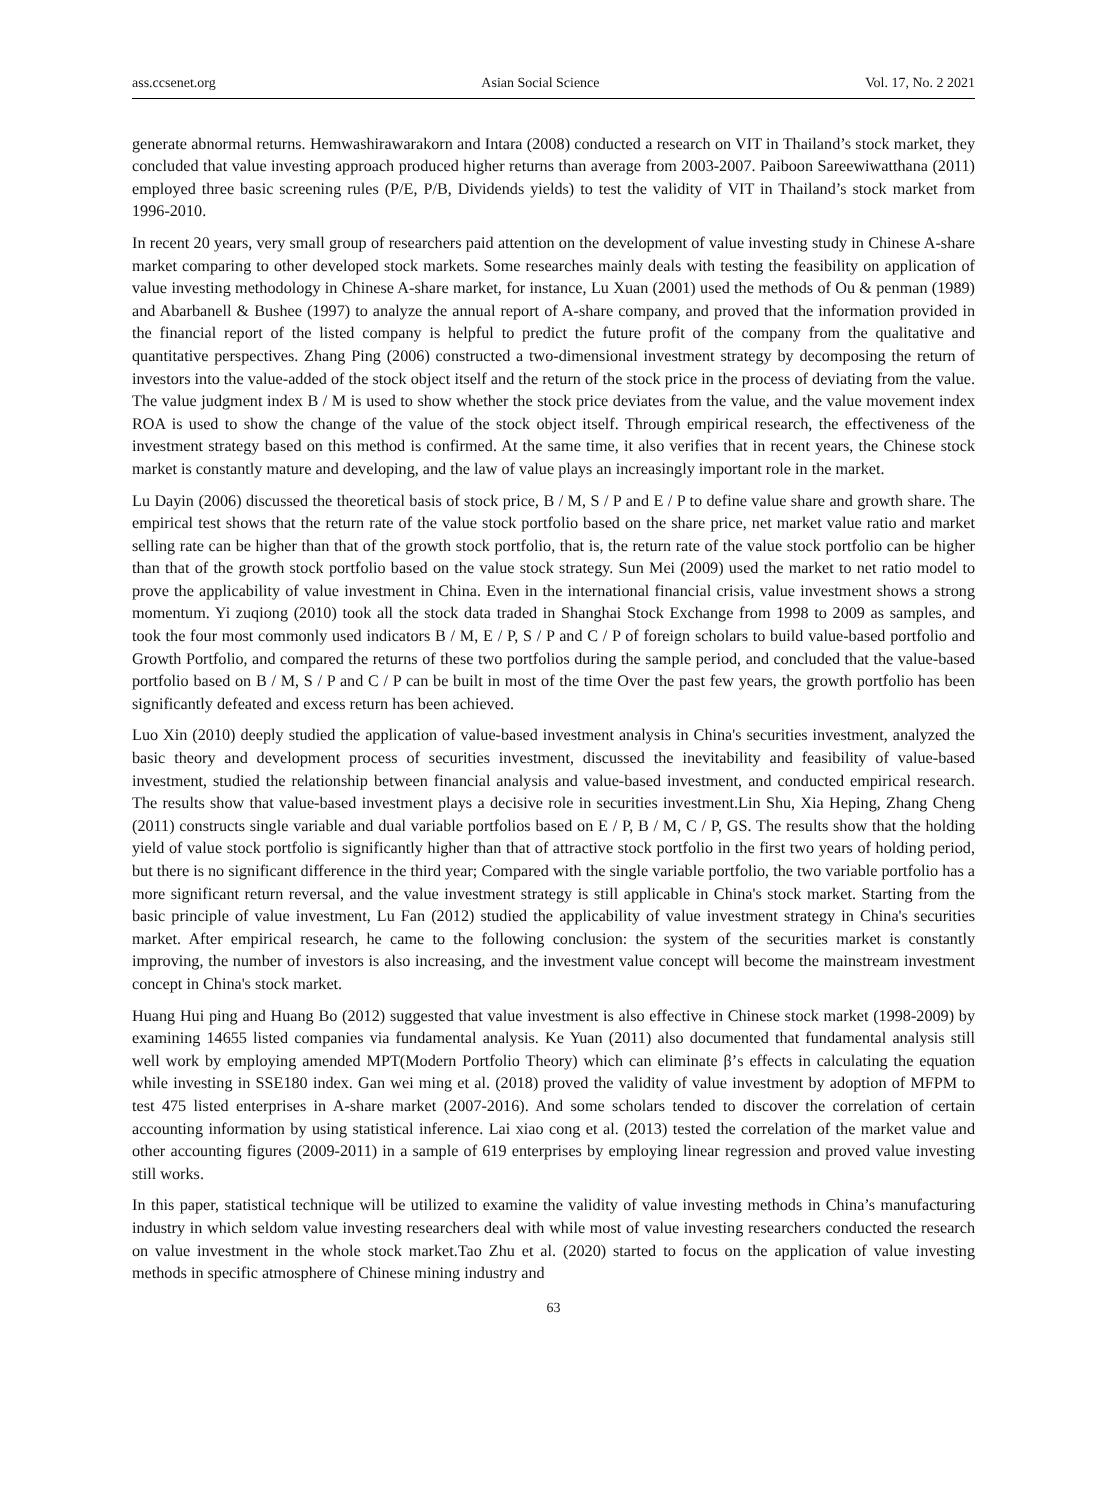ass.ccsenet.org Asian Social Science Vol. 17, No. 2 2021
generate abnormal returns. Hemwashirawarakorn and Intara (2008) conducted a research on VIT in Thailand’s stock market, they concluded that value investing approach produced higher returns than average from 2003-2007. Paiboon Sareewiwatthana (2011) employed three basic screening rules (P/E, P/B, Dividends yields) to test the validity of VIT in Thailand’s stock market from 1996-2010.
In recent 20 years, very small group of researchers paid attention on the development of value investing study in Chinese A-share market comparing to other developed stock markets. Some researches mainly deals with testing the feasibility on application of value investing methodology in Chinese A-share market, for instance, Lu Xuan (2001) used the methods of Ou & penman (1989) and Abarbanell & Bushee (1997) to analyze the annual report of A-share company, and proved that the information provided in the financial report of the listed company is helpful to predict the future profit of the company from the qualitative and quantitative perspectives. Zhang Ping (2006) constructed a two-dimensional investment strategy by decomposing the return of investors into the value-added of the stock object itself and the return of the stock price in the process of deviating from the value. The value judgment index B / M is used to show whether the stock price deviates from the value, and the value movement index ROA is used to show the change of the value of the stock object itself. Through empirical research, the effectiveness of the investment strategy based on this method is confirmed. At the same time, it also verifies that in recent years, the Chinese stock market is constantly mature and developing, and the law of value plays an increasingly important role in the market.
Lu Dayin (2006) discussed the theoretical basis of stock price, B / M, S / P and E / P to define value share and growth share. The empirical test shows that the return rate of the value stock portfolio based on the share price, net market value ratio and market selling rate can be higher than that of the growth stock portfolio, that is, the return rate of the value stock portfolio can be higher than that of the growth stock portfolio based on the value stock strategy. Sun Mei (2009) used the market to net ratio model to prove the applicability of value investment in China. Even in the international financial crisis, value investment shows a strong momentum. Yi zuqiong (2010) took all the stock data traded in Shanghai Stock Exchange from 1998 to 2009 as samples, and took the four most commonly used indicators B / M, E / P, S / P and C / P of foreign scholars to build value-based portfolio and Growth Portfolio, and compared the returns of these two portfolios during the sample period, and concluded that the value-based portfolio based on B / M, S / P and C / P can be built in most of the time Over the past few years, the growth portfolio has been significantly defeated and excess return has been achieved.
Luo Xin (2010) deeply studied the application of value-based investment analysis in China's securities investment, analyzed the basic theory and development process of securities investment, discussed the inevitability and feasibility of value-based investment, studied the relationship between financial analysis and value-based investment, and conducted empirical research. The results show that value-based investment plays a decisive role in securities investment.Lin Shu, Xia Heping, Zhang Cheng (2011) constructs single variable and dual variable portfolios based on E / P, B / M, C / P, GS. The results show that the holding yield of value stock portfolio is significantly higher than that of attractive stock portfolio in the first two years of holding period, but there is no significant difference in the third year; Compared with the single variable portfolio, the two variable portfolio has a more significant return reversal, and the value investment strategy is still applicable in China's stock market. Starting from the basic principle of value investment, Lu Fan (2012) studied the applicability of value investment strategy in China's securities market. After empirical research, he came to the following conclusion: the system of the securities market is constantly improving, the number of investors is also increasing, and the investment value concept will become the mainstream investment concept in China's stock market.
Huang Hui ping and Huang Bo (2012) suggested that value investment is also effective in Chinese stock market (1998-2009) by examining 14655 listed companies via fundamental analysis. Ke Yuan (2011) also documented that fundamental analysis still well work by employing amended MPT(Modern Portfolio Theory) which can eliminate β’s effects in calculating the equation while investing in SSE180 index. Gan wei ming et al. (2018) proved the validity of value investment by adoption of MFPM to test 475 listed enterprises in A-share market (2007-2016). And some scholars tended to discover the correlation of certain accounting information by using statistical inference. Lai xiao cong et al. (2013) tested the correlation of the market value and other accounting figures (2009-2011) in a sample of 619 enterprises by employing linear regression and proved value investing still works.
In this paper, statistical technique will be utilized to examine the validity of value investing methods in China’s manufacturing industry in which seldom value investing researchers deal with while most of value investing researchers conducted the research on value investment in the whole stock market.Tao Zhu et al. (2020) started to focus on the application of value investing methods in specific atmosphere of Chinese mining industry and
63